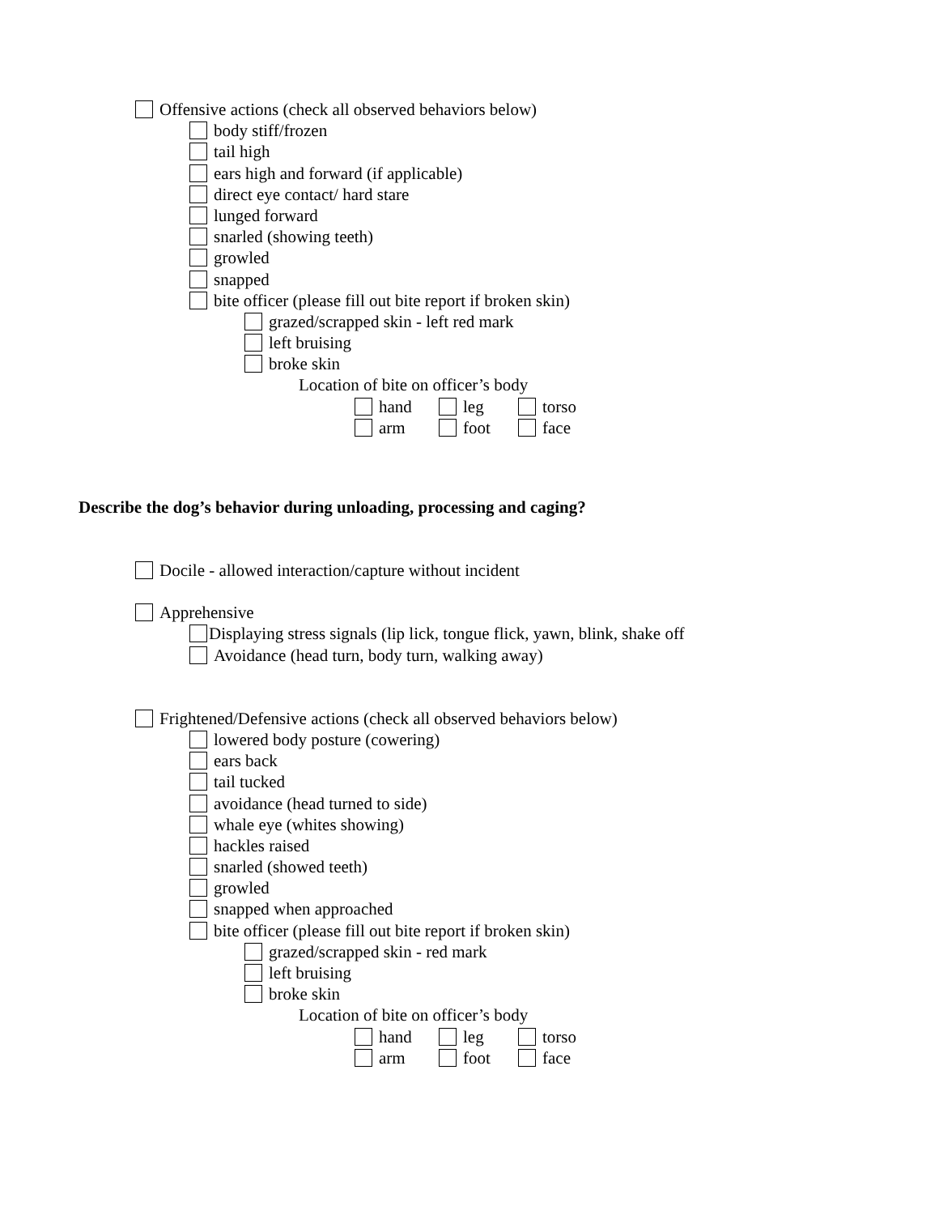Offensive actions (check all observed behaviors below)
body stiff/frozen
tail high
ears high and forward (if applicable)
direct eye contact/ hard stare
lunged forward
snarled (showing teeth)
growled
snapped
bite officer (please fill out bite report if broken skin)
grazed/scrapped skin - left red mark
left bruising
broke skin
Location of bite on officer’s body
hand leg torso
arm foot face
Describe the dog’s behavior during unloading, processing and caging?
Docile - allowed interaction/capture without incident
Apprehensive
Displaying stress signals (lip lick, tongue flick, yawn, blink, shake off
Avoidance (head turn, body turn, walking away)
Frightened/Defensive actions (check all observed behaviors below)
lowered body posture (cowering)
ears back
tail tucked
avoidance (head turned to side)
whale eye (whites showing)
hackles raised
snarled (showed teeth)
growled
snapped when approached
bite officer (please fill out bite report if broken skin)
grazed/scrapped skin - red mark
left bruising
broke skin
Location of bite on officer’s body
hand leg torso
arm foot face